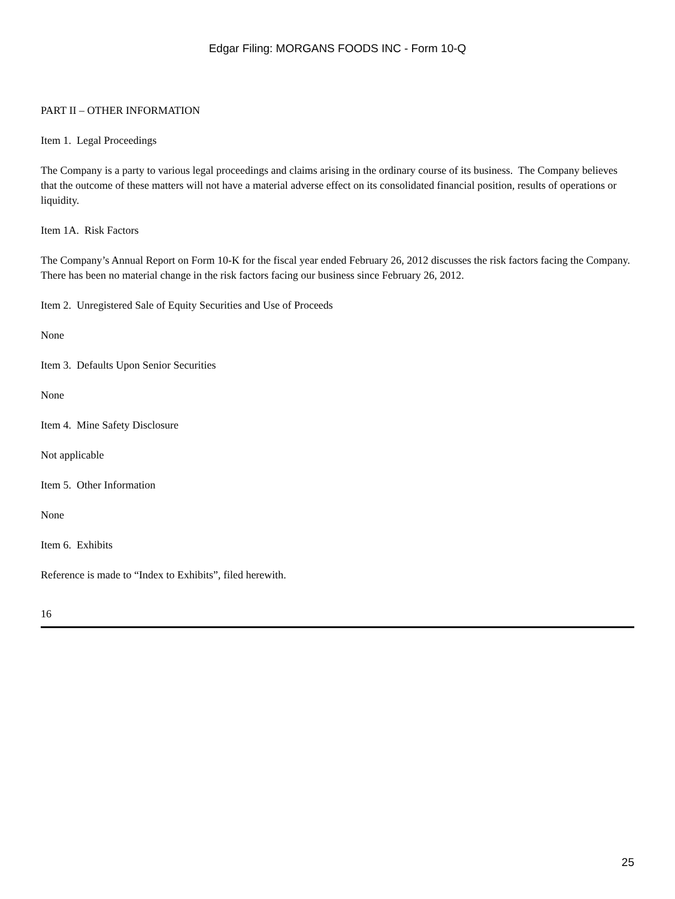Edgar Filing: MORGANS FOODS INC - Form 10-Q
PART II – OTHER INFORMATION
Item 1. Legal Proceedings
The Company is a party to various legal proceedings and claims arising in the ordinary course of its business. The Company believes that the outcome of these matters will not have a material adverse effect on its consolidated financial position, results of operations or liquidity.
Item 1A. Risk Factors
The Company’s Annual Report on Form 10-K for the fiscal year ended February 26, 2012 discusses the risk factors facing the Company. There has been no material change in the risk factors facing our business since February 26, 2012.
Item 2. Unregistered Sale of Equity Securities and Use of Proceeds
None
Item 3. Defaults Upon Senior Securities
None
Item 4. Mine Safety Disclosure
Not applicable
Item 5. Other Information
None
Item 6. Exhibits
Reference is made to “Index to Exhibits”, filed herewith.
16
25